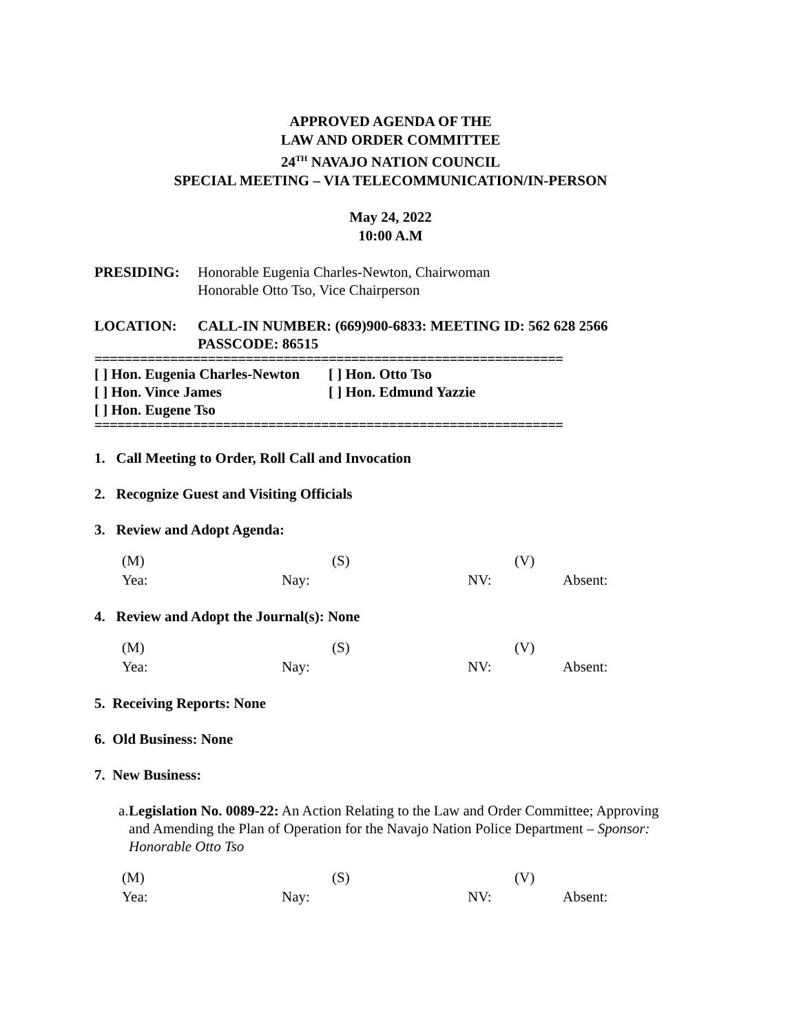APPROVED AGENDA OF THE
LAW AND ORDER COMMITTEE
24<sup>TH</sup> NAVAJO NATION COUNCIL
SPECIAL MEETING – VIA TELECOMMUNICATION/IN-PERSON
May 24, 2022
10:00 A.M
PRESIDING: Honorable Eugenia Charles-Newton, Chairwoman
Honorable Otto Tso, Vice Chairperson
LOCATION: CALL-IN NUMBER: (669)900-6833: MEETING ID: 562 628 2566
PASSCODE: 86515
==============================================================
[ ] Hon. Eugenia Charles-Newton [ ] Hon. Otto Tso
[ ] Hon. Vince James [ ] Hon. Edmund Yazzie
[ ] Hon. Eugene Tso
==============================================================
1. Call Meeting to Order, Roll Call and Invocation
2. Recognize Guest and Visiting Officials
3. Review and Adopt Agenda:
(M) (S) (V)
Yea: Nay: NV: Absent:
4. Review and Adopt the Journal(s): None
(M) (S) (V)
Yea: Nay: NV: Absent:
5. Receiving Reports: None
6. Old Business: None
7. New Business:
a. Legislation No. 0089-22: An Action Relating to the Law and Order Committee; Approving and Amending the Plan of Operation for the Navajo Nation Police Department – Sponsor: Honorable Otto Tso
(M) (S) (V)
Yea: Nay: NV: Absent: